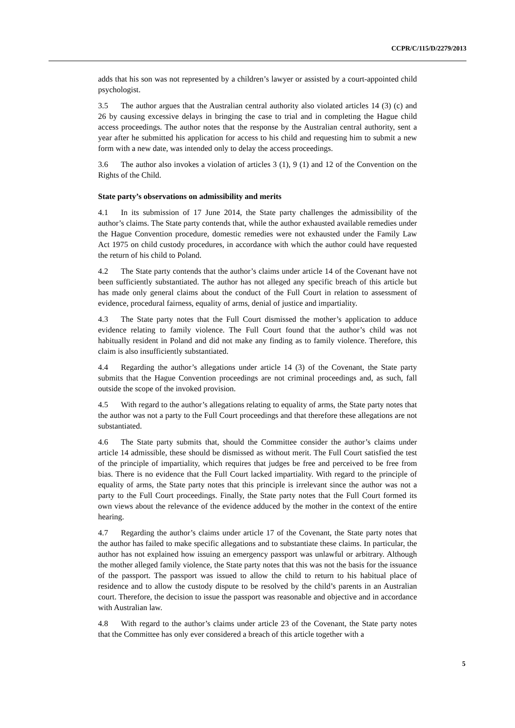CCPR/C/115/D/2279/2013
adds that his son was not represented by a children’s lawyer or assisted by a court-appointed child psychologist.
3.5 The author argues that the Australian central authority also violated articles 14 (3) (c) and 26 by causing excessive delays in bringing the case to trial and in completing the Hague child access proceedings. The author notes that the response by the Australian central authority, sent a year after he submitted his application for access to his child and requesting him to submit a new form with a new date, was intended only to delay the access proceedings.
3.6 The author also invokes a violation of articles 3 (1), 9 (1) and 12 of the Convention on the Rights of the Child.
State party’s observations on admissibility and merits
4.1 In its submission of 17 June 2014, the State party challenges the admissibility of the author’s claims. The State party contends that, while the author exhausted available remedies under the Hague Convention procedure, domestic remedies were not exhausted under the Family Law Act 1975 on child custody procedures, in accordance with which the author could have requested the return of his child to Poland.
4.2 The State party contends that the author’s claims under article 14 of the Covenant have not been sufficiently substantiated. The author has not alleged any specific breach of this article but has made only general claims about the conduct of the Full Court in relation to assessment of evidence, procedural fairness, equality of arms, denial of justice and impartiality.
4.3 The State party notes that the Full Court dismissed the mother’s application to adduce evidence relating to family violence. The Full Court found that the author’s child was not habitually resident in Poland and did not make any finding as to family violence. Therefore, this claim is also insufficiently substantiated.
4.4 Regarding the author’s allegations under article 14 (3) of the Covenant, the State party submits that the Hague Convention proceedings are not criminal proceedings and, as such, fall outside the scope of the invoked provision.
4.5 With regard to the author’s allegations relating to equality of arms, the State party notes that the author was not a party to the Full Court proceedings and that therefore these allegations are not substantiated.
4.6 The State party submits that, should the Committee consider the author’s claims under article 14 admissible, these should be dismissed as without merit. The Full Court satisfied the test of the principle of impartiality, which requires that judges be free and perceived to be free from bias. There is no evidence that the Full Court lacked impartiality. With regard to the principle of equality of arms, the State party notes that this principle is irrelevant since the author was not a party to the Full Court proceedings. Finally, the State party notes that the Full Court formed its own views about the relevance of the evidence adduced by the mother in the context of the entire hearing.
4.7 Regarding the author’s claims under article 17 of the Covenant, the State party notes that the author has failed to make specific allegations and to substantiate these claims. In particular, the author has not explained how issuing an emergency passport was unlawful or arbitrary. Although the mother alleged family violence, the State party notes that this was not the basis for the issuance of the passport. The passport was issued to allow the child to return to his habitual place of residence and to allow the custody dispute to be resolved by the child’s parents in an Australian court. Therefore, the decision to issue the passport was reasonable and objective and in accordance with Australian law.
4.8 With regard to the author’s claims under article 23 of the Covenant, the State party notes that the Committee has only ever considered a breach of this article together with a
5